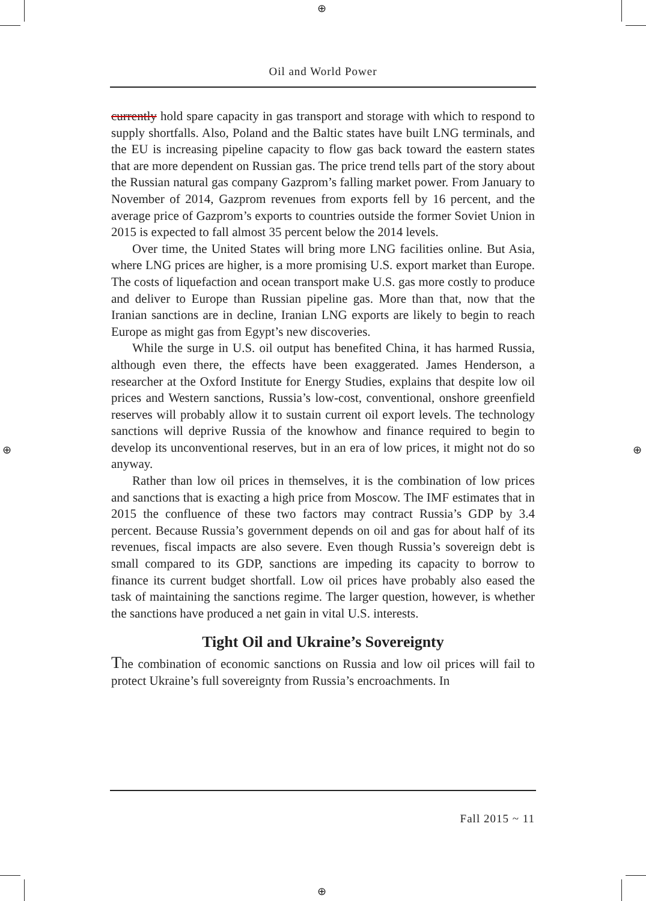⊕
⊕
⊕ ⊕
Oil and World Power
currently hold spare capacity in gas transport and storage with which to respond to supply shortfalls. Also, Poland and the Baltic states have built LNG terminals, and the EU is increasing pipeline capacity to flow gas back toward the eastern states that are more dependent on Russian gas. The price trend tells part of the story about the Russian natural gas company Gazprom’s falling market power. From January to November of 2014, Gazprom revenues from exports fell by 16 percent, and the average price of Gazprom’s exports to countries outside the former Soviet Union in 2015 is expected to fall almost 35 percent below the 2014 levels.
Over time, the United States will bring more LNG facilities online. But Asia, where LNG prices are higher, is a more promising U.S. export market than Europe. The costs of liquefaction and ocean transport make U.S. gas more costly to produce and deliver to Europe than Russian pipeline gas. More than that, now that the Iranian sanctions are in decline, Iranian LNG exports are likely to begin to reach Europe as might gas from Egypt’s new discoveries.
While the surge in U.S. oil output has benefited China, it has harmed Russia, although even there, the effects have been exaggerated. James Henderson, a researcher at the Oxford Institute for Energy Studies, explains that despite low oil prices and Western sanctions, Russia’s low-cost, conventional, onshore greenfield reserves will probably allow it to sustain current oil export levels. The technology sanctions will deprive Russia of the knowhow and finance required to begin to develop its unconventional reserves, but in an era of low prices, it might not do so anyway.
Rather than low oil prices in themselves, it is the combination of low prices and sanctions that is exacting a high price from Moscow. The IMF estimates that in 2015 the confluence of these two factors may contract Russia’s GDP by 3.4 percent. Because Russia’s government depends on oil and gas for about half of its revenues, fiscal impacts are also severe. Even though Russia’s sovereign debt is small compared to its GDP, sanctions are impeding its capacity to borrow to finance its current budget shortfall. Low oil prices have probably also eased the task of maintaining the sanctions regime. The larger question, however, is whether the sanctions have produced a net gain in vital U.S. interests.
Tight Oil and Ukraine’s Sovereignty
The combination of economic sanctions on Russia and low oil prices will fail to protect Ukraine’s full sovereignty from Russia’s encroachments. In
Fall 2015 ~ 11